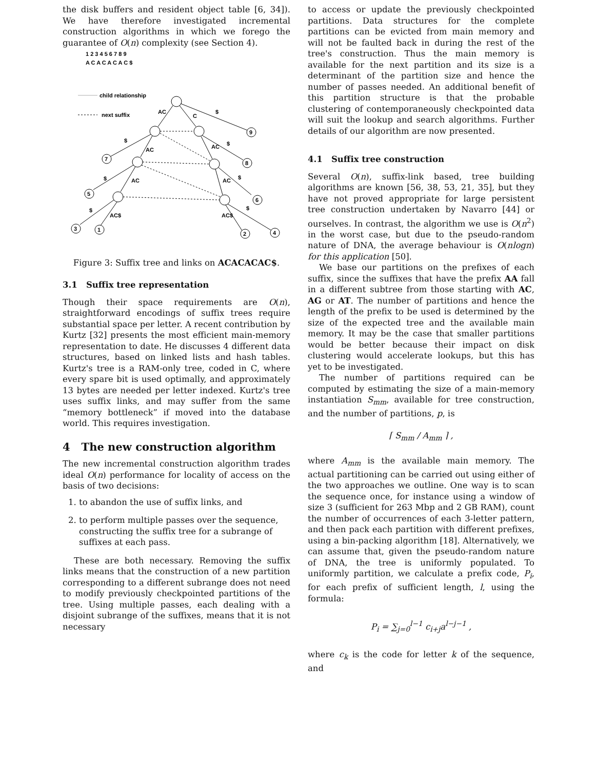the disk buffers and resident object table [6, 34]). We have therefore investigated incremental construction algorithms in which we forego the guarantee of O(n) complexity (see Section 4).
1 2 3 4 5 6 7 8 9
A C A C A C A C $
child relationship
next suffix
9
8
7
5
6
3
1
2
4
AC
C
$
$
AC
AC
$
$
AC
AC
$
$
AC$
AC$
$
Figure 3: Suffix tree and links on ACACACAC$.
3.1 Suffix tree representation
Though their space requirements are O(n), straightforward encodings of suffix trees require substantial space per letter. A recent contribution by Kurtz [32] presents the most efficient main-memory representation to date. He discusses 4 different data structures, based on linked lists and hash tables. Kurtz's tree is a RAM-only tree, coded in C, where every spare bit is used optimally, and approximately 13 bytes are needed per letter indexed. Kurtz's tree uses suffix links, and may suffer from the same “memory bottleneck” if moved into the database world. This requires investigation.
4 The new construction algorithm
The new incremental construction algorithm trades ideal O(n) performance for locality of access on the basis of two decisions:
1. to abandon the use of suffix links, and
2. to perform multiple passes over the sequence, constructing the suffix tree for a subrange of suffixes at each pass.
These are both necessary. Removing the suffix links means that the construction of a new partition corresponding to a different subrange does not need to modify previously checkpointed partitions of the tree. Using multiple passes, each dealing with a disjoint subrange of the suffixes, means that it is not necessary
to access or update the previously checkpointed partitions. Data structures for the complete partitions can be evicted from main memory and will not be faulted back in during the rest of the tree's construction. Thus the main memory is available for the next partition and its size is a determinant of the partition size and hence the number of passes needed. An additional benefit of this partition structure is that the probable clustering of contemporaneously checkpointed data will suit the lookup and search algorithms. Further details of our algorithm are now presented.
4.1 Suffix tree construction
Several O(n), suffix-link based, tree building algorithms are known [56, 38, 53, 21, 35], but they have not proved appropriate for large persistent tree construction undertaken by Navarro [44] or ourselves. In contrast, the algorithm we use is O(n<sup>2</sup>) in the worst case, but due to the pseudo-random nature of DNA, the average behaviour is O(nlogn) for this application [50].
We base our partitions on the prefixes of each suffix, since the suffixes that have the prefix AA fall in a different subtree from those starting with AC, AG or AT. The number of partitions and hence the length of the prefix to be used is determined by the size of the expected tree and the available main memory. It may be the case that smaller partitions would be better because their impact on disk clustering would accelerate lookups, but this has yet to be investigated.
The number of partitions required can be computed by estimating the size of a main-memory instantiation S<sub>mm</sub>, available for tree construction, and the number of partitions, p, is
⌈ S<sub>mm</sub> / A<sub>mm</sub> ⌉ ,
where A<sub>mm</sub> is the available main memory. The actual partitioning can be carried out using either of the two approaches we outline. One way is to scan the sequence once, for instance using a window of size 3 (sufficient for 263 Mbp and 2 GB RAM), count the number of occurrences of each 3-letter pattern, and then pack each partition with different prefixes, using a bin-packing algorithm [18]. Alternatively, we can assume that, given the pseudo-random nature of DNA, the tree is uniformly populated. To uniformly partition, we calculate a prefix code, P<sub>i</sub>, for each prefix of sufficient length, l, using the formula:
P<sub>i</sub> = ∑<sub>j=0</sub><sup>l−1</sup> c<sub>i+j</sub>a<sup>l−j−1</sup> ,
where c<sub>k</sub> is the code for letter k of the sequence, and